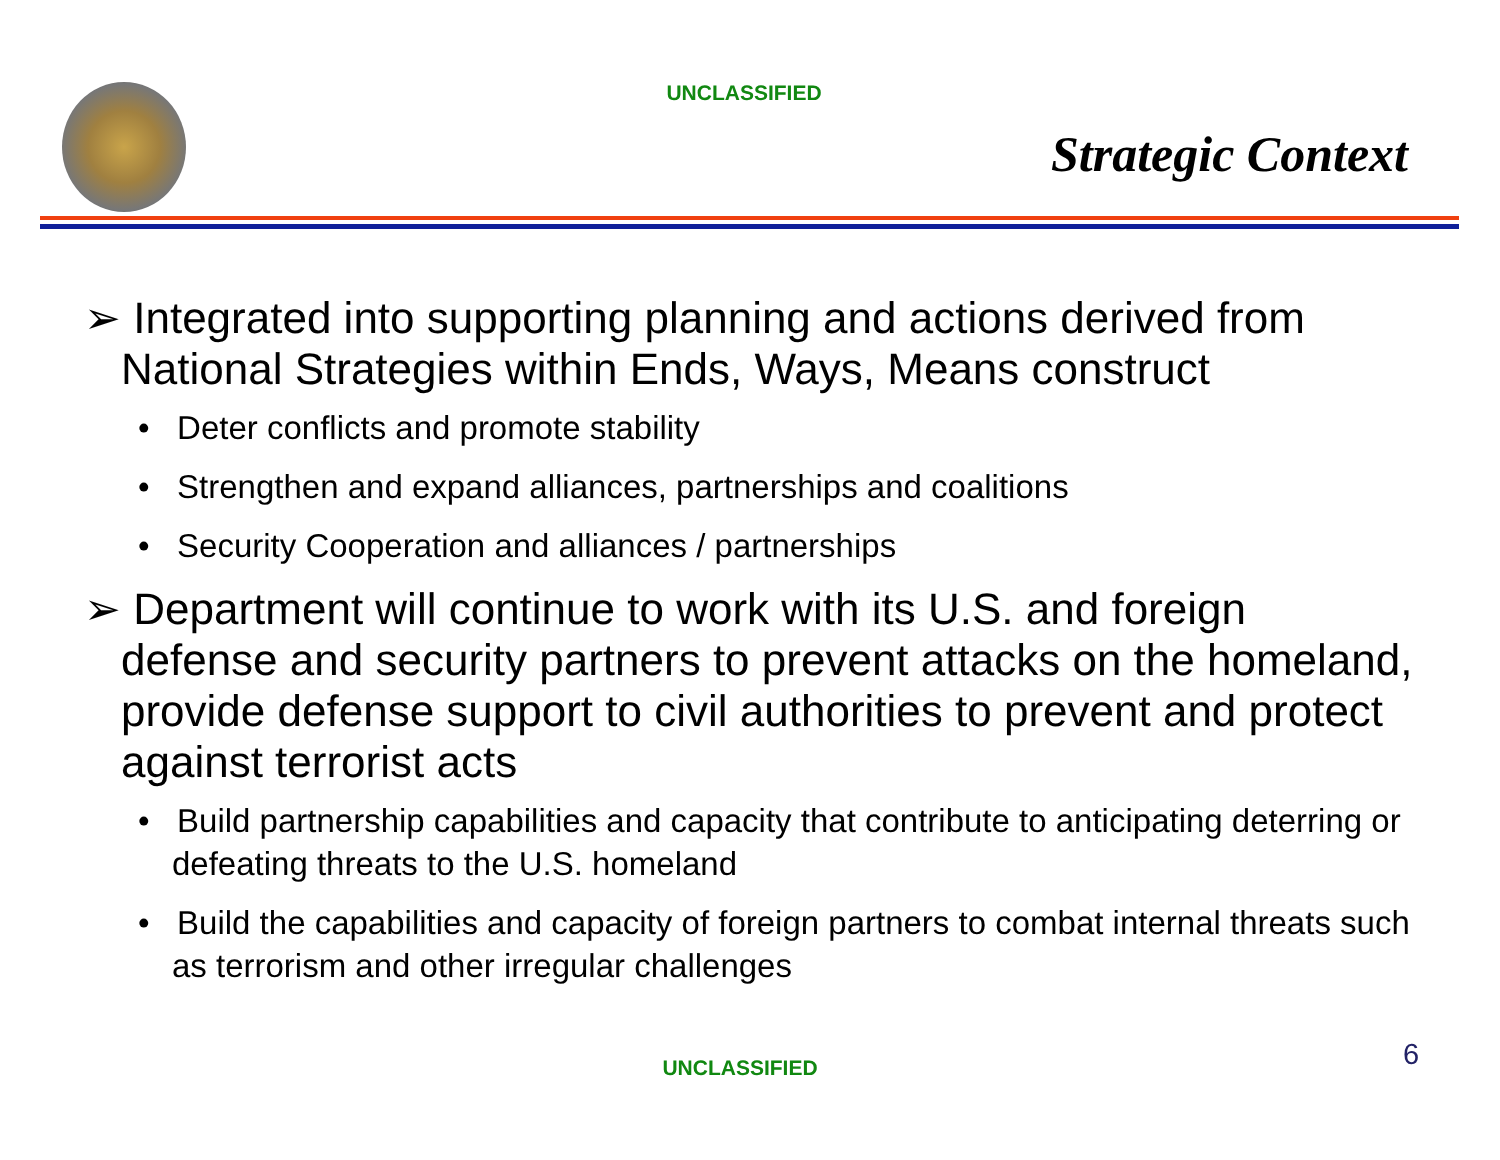UNCLASSIFIED
Strategic Context
➢ Integrated into supporting planning and actions derived from National Strategies within Ends, Ways, Means construct
• Deter conflicts and promote stability
• Strengthen and expand alliances, partnerships and coalitions
• Security Cooperation and alliances / partnerships
➢ Department will continue to work with its U.S. and foreign defense and security partners to prevent attacks on the homeland, provide defense support to civil authorities to prevent and protect against terrorist acts
• Build partnership capabilities and capacity that contribute to anticipating deterring or defeating threats to the U.S. homeland
• Build the capabilities and capacity of foreign partners to combat internal threats such as terrorism and other irregular challenges
UNCLASSIFIED 6